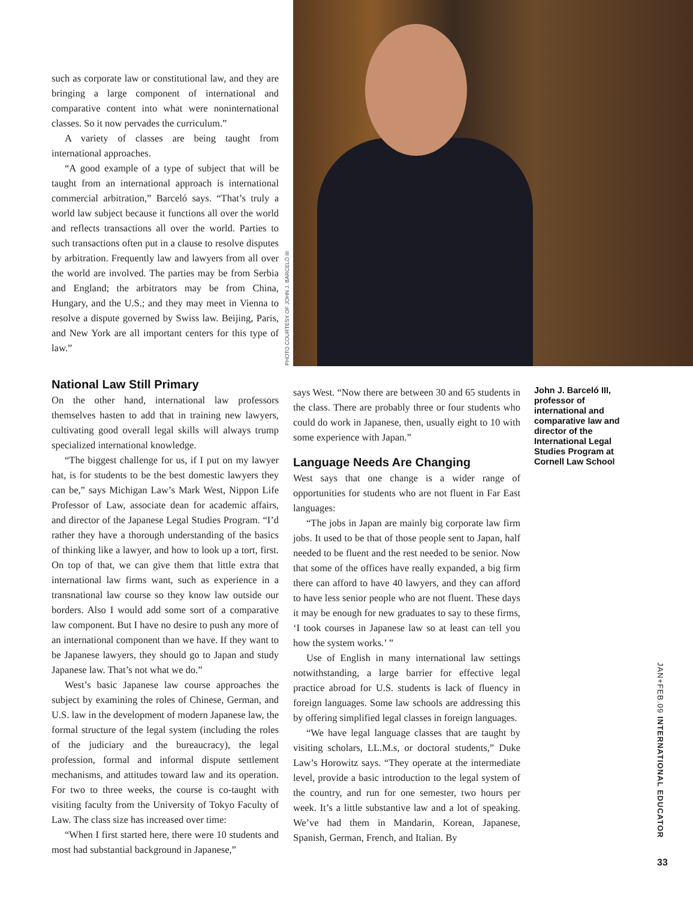such as corporate law or constitutional law, and they are bringing a large component of international and comparative content into what were noninternational classes. So it now pervades the curriculum.”
A variety of classes are being taught from international approaches.
“A good example of a type of subject that will be taught from an international approach is international commercial arbitration,” Barceló says. “That’s truly a world law subject because it functions all over the world and reflects transactions all over the world. Parties to such transactions often put in a clause to resolve disputes by arbitration. Frequently law and lawyers from all over the world are involved. The parties may be from Serbia and England; the arbitrators may be from China, Hungary, and the U.S.; and they may meet in Vienna to resolve a dispute governed by Swiss law. Beijing, Paris, and New York are all important centers for this type of law.”
PHOTO COURTESY OF JOHN J. BARCELÓ III
National Law Still Primary
On the other hand, international law professors themselves hasten to add that in training new lawyers, cultivating good overall legal skills will always trump specialized international knowledge.
“The biggest challenge for us, if I put on my lawyer hat, is for students to be the best domestic lawyers they can be,” says Michigan Law’s Mark West, Nippon Life Professor of Law, associate dean for academic affairs, and director of the Japanese Legal Studies Program. “I’d rather they have a thorough understanding of the basics of thinking like a lawyer, and how to look up a tort, first. On top of that, we can give them that little extra that international law firms want, such as experience in a transnational law course so they know law outside our borders. Also I would add some sort of a comparative law component. But I have no desire to push any more of an international component than we have. If they want to be Japanese lawyers, they should go to Japan and study Japanese law. That’s not what we do.”
West’s basic Japanese law course approaches the subject by examining the roles of Chinese, German, and U.S. law in the development of modern Japanese law, the formal structure of the legal system (including the roles of the judiciary and the bureaucracy), the legal profession, formal and informal dispute settlement mechanisms, and attitudes toward law and its operation. For two to three weeks, the course is co-taught with visiting faculty from the University of Tokyo Faculty of Law. The class size has increased over time:
“When I first started here, there were 10 students and most had substantial background in Japanese,”
says West. “Now there are between 30 and 65 students in the class. There are probably three or four students who could do work in Japanese, then, usually eight to 10 with some experience with Japan.”
Language Needs Are Changing
West says that one change is a wider range of opportunities for students who are not fluent in Far East languages:
“The jobs in Japan are mainly big corporate law firm jobs. It used to be that of those people sent to Japan, half needed to be fluent and the rest needed to be senior. Now that some of the offices have really expanded, a big firm there can afford to have 40 lawyers, and they can afford to have less senior people who are not fluent. These days it may be enough for new graduates to say to these firms, ‘I took courses in Japanese law so at least can tell you how the system works.’ ”
Use of English in many international law settings notwithstanding, a large barrier for effective legal practice abroad for U.S. students is lack of fluency in foreign languages. Some law schools are addressing this by offering simplified legal classes in foreign languages.
“We have legal language classes that are taught by visiting scholars, LL.M.s, or doctoral students,” Duke Law’s Horowitz says. “They operate at the intermediate level, provide a basic introduction to the legal system of the country, and run for one semester, two hours per week. It’s a little substantive law and a lot of speaking. We’ve had them in Mandarin, Korean, Japanese, Spanish, German, French, and Italian. By
John J. Barceló III, professor of international and comparative law and director of the International Legal Studies Program at Cornell Law School
JAN+FEB.09 INTERNATIONAL EDUCATOR
33